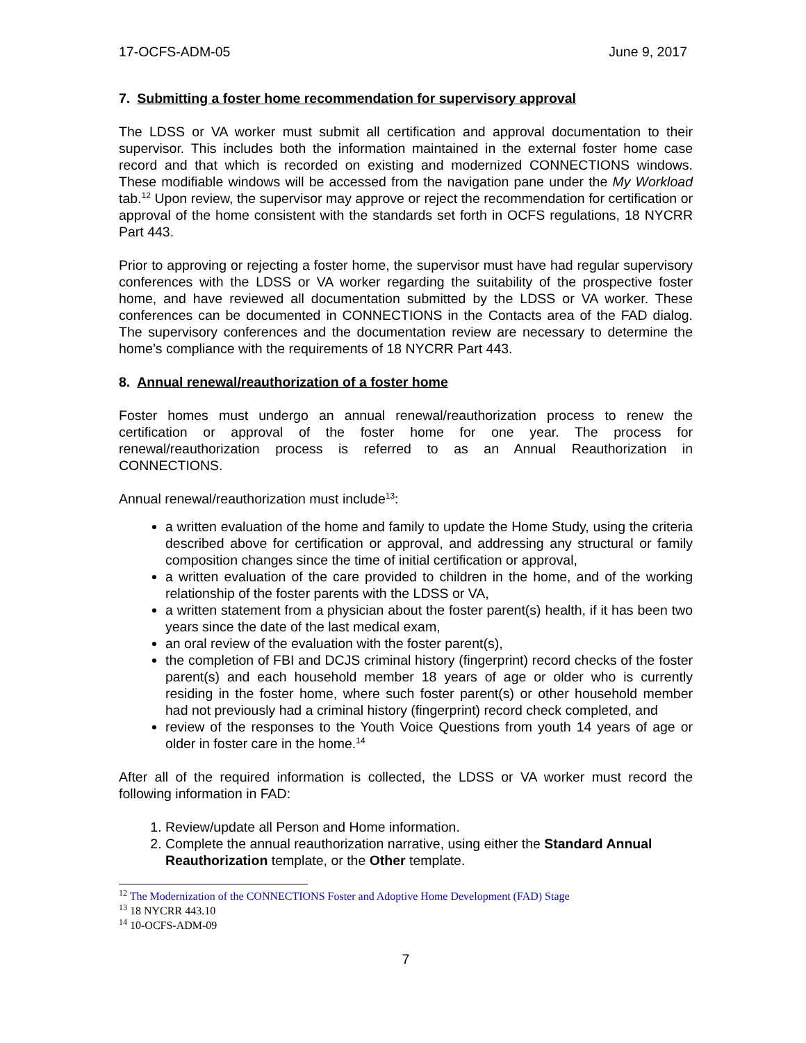17-OCFS-ADM-05 June 9, 2017
7. Submitting a foster home recommendation for supervisory approval
The LDSS or VA worker must submit all certification and approval documentation to their supervisor. This includes both the information maintained in the external foster home case record and that which is recorded on existing and modernized CONNECTIONS windows. These modifiable windows will be accessed from the navigation pane under the My Workload tab.<sup>12</sup> Upon review, the supervisor may approve or reject the recommendation for certification or approval of the home consistent with the standards set forth in OCFS regulations, 18 NYCRR Part 443.
Prior to approving or rejecting a foster home, the supervisor must have had regular supervisory conferences with the LDSS or VA worker regarding the suitability of the prospective foster home, and have reviewed all documentation submitted by the LDSS or VA worker. These conferences can be documented in CONNECTIONS in the Contacts area of the FAD dialog. The supervisory conferences and the documentation review are necessary to determine the home’s compliance with the requirements of 18 NYCRR Part 443.
8. Annual renewal/reauthorization of a foster home
Foster homes must undergo an annual renewal/reauthorization process to renew the certification or approval of the foster home for one year. The process for renewal/reauthorization process is referred to as an Annual Reauthorization in CONNECTIONS.
Annual renewal/reauthorization must include<sup>13</sup>:
a written evaluation of the home and family to update the Home Study, using the criteria described above for certification or approval, and addressing any structural or family composition changes since the time of initial certification or approval,
a written evaluation of the care provided to children in the home, and of the working relationship of the foster parents with the LDSS or VA,
a written statement from a physician about the foster parent(s) health, if it has been two years since the date of the last medical exam,
an oral review of the evaluation with the foster parent(s),
the completion of FBI and DCJS criminal history (fingerprint) record checks of the foster parent(s) and each household member 18 years of age or older who is currently residing in the foster home, where such foster parent(s) or other household member had not previously had a criminal history (fingerprint) record check completed, and
review of the responses to the Youth Voice Questions from youth 14 years of age or older in foster care in the home.<sup>14</sup>
After all of the required information is collected, the LDSS or VA worker must record the following information in FAD:
1. Review/update all Person and Home information.
2. Complete the annual reauthorization narrative, using either the Standard Annual Reauthorization template, or the Other template.
<sup>12</sup> The Modernization of the CONNECTIONS Foster and Adoptive Home Development (FAD) Stage
<sup>13</sup> 18 NYCRR 443.10
<sup>14</sup> 10-OCFS-ADM-09
7